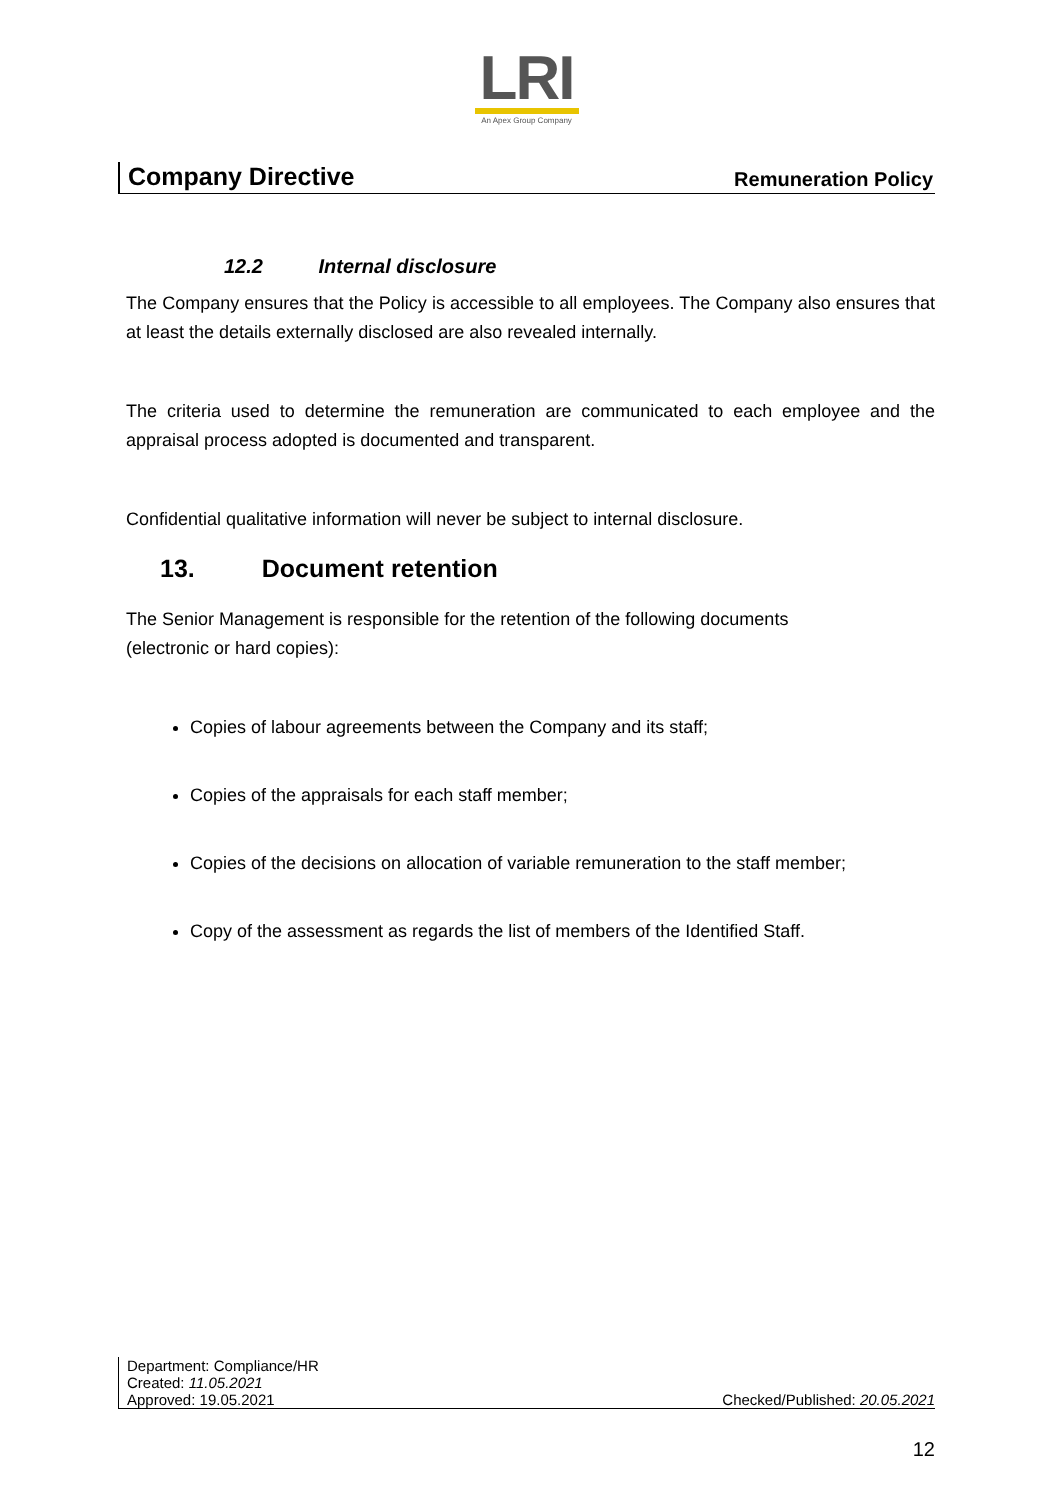LRI
An Apex Group Company
Company Directive Remuneration Policy
12.2 Internal disclosure
The Company ensures that the Policy is accessible to all employees. The Company also ensures that at least the details externally disclosed are also revealed internally.
The criteria used to determine the remuneration are communicated to each employee and the appraisal process adopted is documented and transparent.
Confidential qualitative information will never be subject to internal disclosure.
13. Document retention
The Senior Management is responsible for the retention of the following documents
(electronic or hard copies):
Copies of labour agreements between the Company and its staff;
Copies of the appraisals for each staff member;
Copies of the decisions on allocation of variable remuneration to the staff member;
Copy of the assessment as regards the list of members of the Identified Staff.
Department: Compliance/HR
Created: 11.05.2021
Approved: 19.05.2021 Checked/Published: 20.05.2021
12